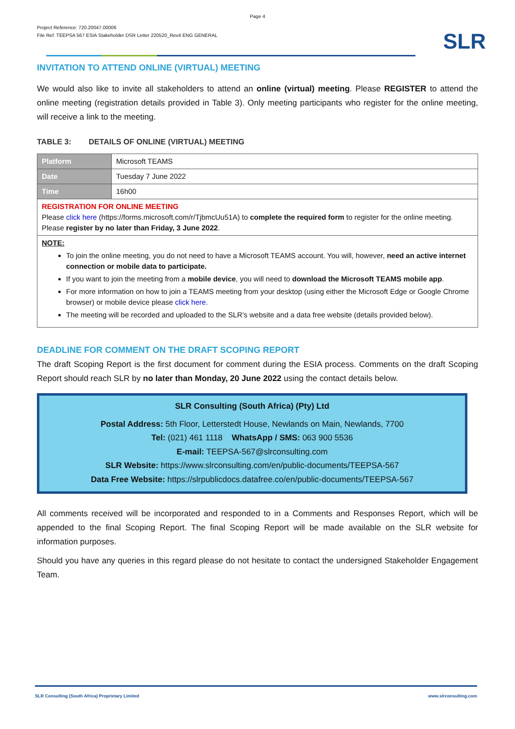Page 4
Project Reference: 720.20047.00006
File Ref. TEEPSA 567 ESIA Stakeholder DSR Letter 220520_Rev4 ENG GENERAL
SLR
INVITATION TO ATTEND ONLINE (VIRTUAL) MEETING
We would also like to invite all stakeholders to attend an online (virtual) meeting. Please REGISTER to attend the online meeting (registration details provided in Table 3). Only meeting participants who register for the online meeting, will receive a link to the meeting.
TABLE 3: DETAILS OF ONLINE (VIRTUAL) MEETING
| Platform | Microsoft TEAMS |
| Date | Tuesday 7 June 2022 |
| Time | 16h00 |
| REGISTRATION FOR ONLINE MEETING Please click here (https://forms.microsoft.com/r/TjbmcUu51A) to complete the required form to register for the online meeting. Please register by no later than Friday, 3 June 2022 . | |
| NOTE: To join the online meeting, you do not need to have a Microsoft TEAMS account. You will, however, need an active internet connection or mobile data to participate. If you want to join the meeting from a mobile device , you will need to download the Microsoft TEAMS mobile app . For more information on how to join a TEAMS meeting from your desktop (using either the Microsoft Edge or Google Chrome browser) or mobile device please click here . The meeting will be recorded and uploaded to the SLR’s website and a data free website (details provided below). | |
DEADLINE FOR COMMENT ON THE DRAFT SCOPING REPORT
The draft Scoping Report is the first document for comment during the ESIA process. Comments on the draft Scoping Report should reach SLR by no later than Monday, 20 June 2022 using the contact details below.
SLR Consulting (South Africa) (Pty) Ltd
Postal Address: 5th Floor, Letterstedt House, Newlands on Main, Newlands, 7700
Tel: (021) 461 1118 WhatsApp / SMS: 063 900 5536
E-mail: TEEPSA-567@slrconsulting.com
SLR Website: https://www.slrconsulting.com/en/public-documents/TEEPSA-567
Data Free Website: https://slrpublicdocs.datafree.co/en/public-documents/TEEPSA-567
All comments received will be incorporated and responded to in a Comments and Responses Report, which will be appended to the final Scoping Report. The final Scoping Report will be made available on the SLR website for information purposes.
Should you have any queries in this regard please do not hesitate to contact the undersigned Stakeholder Engagement Team.
SLR Consulting (South Africa) Proprietary Limited www.slrconsulting.com